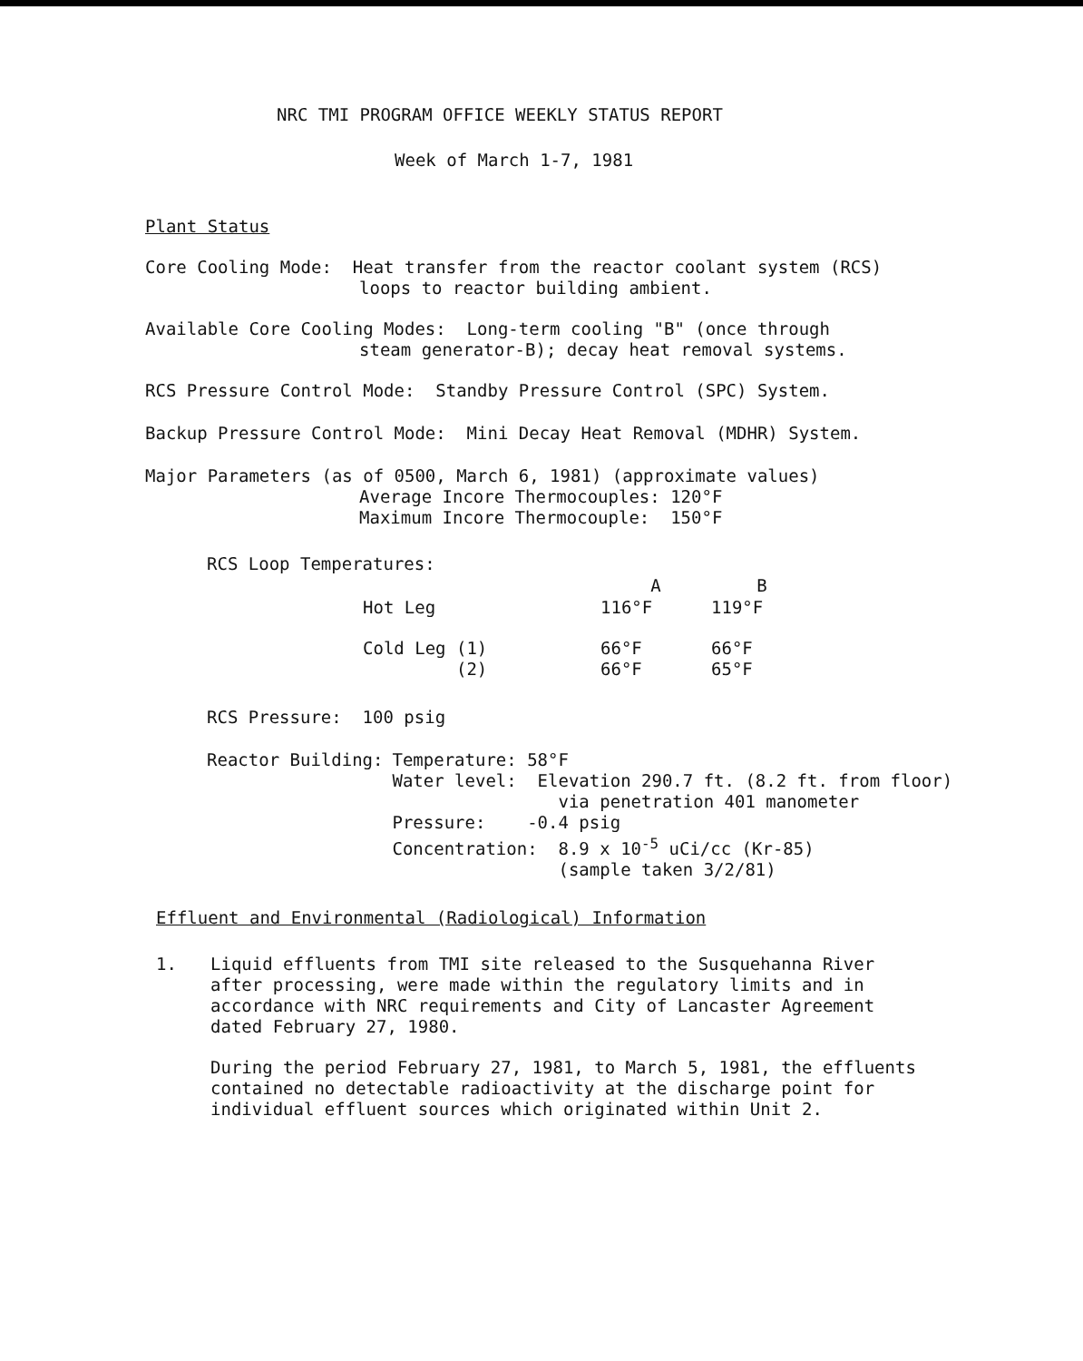NRC TMI PROGRAM OFFICE WEEKLY STATUS REPORT
Week of March 1-7, 1981
Plant Status
Core Cooling Mode: Heat transfer from the reactor coolant system (RCS)
loops to reactor building ambient.
Available Core Cooling Modes: Long-term cooling "B" (once through
steam generator-B); decay heat removal systems.
RCS Pressure Control Mode: Standby Pressure Control (SPC) System.
Backup Pressure Control Mode: Mini Decay Heat Removal (MDHR) System.
Major Parameters (as of 0500, March 6, 1981) (approximate values)
Average Incore Thermocouples: 120°F
Maximum Incore Thermocouple: 150°F
RCS Loop Temperatures:
| | A | B |
| --- | --- | --- |
| Hot Leg | 116°F | 119°F |
| Cold Leg (1) (2) | 66°F 66°F | 66°F 65°F |
RCS Pressure: 100 psig
| Reactor Building: | Temperature: 58°F Water level: Elevation 290.7 ft. (8.2 ft. from floor) via penetration 401 manometer Pressure: -0.4 psig Concentration: 8.9 x 10<sup>-5</sup> uCi/cc (Kr-85) (sample taken 3/2/81) |
Effluent and Environmental (Radiological) Information
| 1. | Liquid effluents from TMI site released to the Susquehanna River after processing, were made within the regulatory limits and in accordance with NRC requirements and City of Lancaster Agreement dated February 27, 1980. During the period February 27, 1981, to March 5, 1981, the effluents contained no detectable radioactivity at the discharge point for individual effluent sources which originated within Unit 2. |